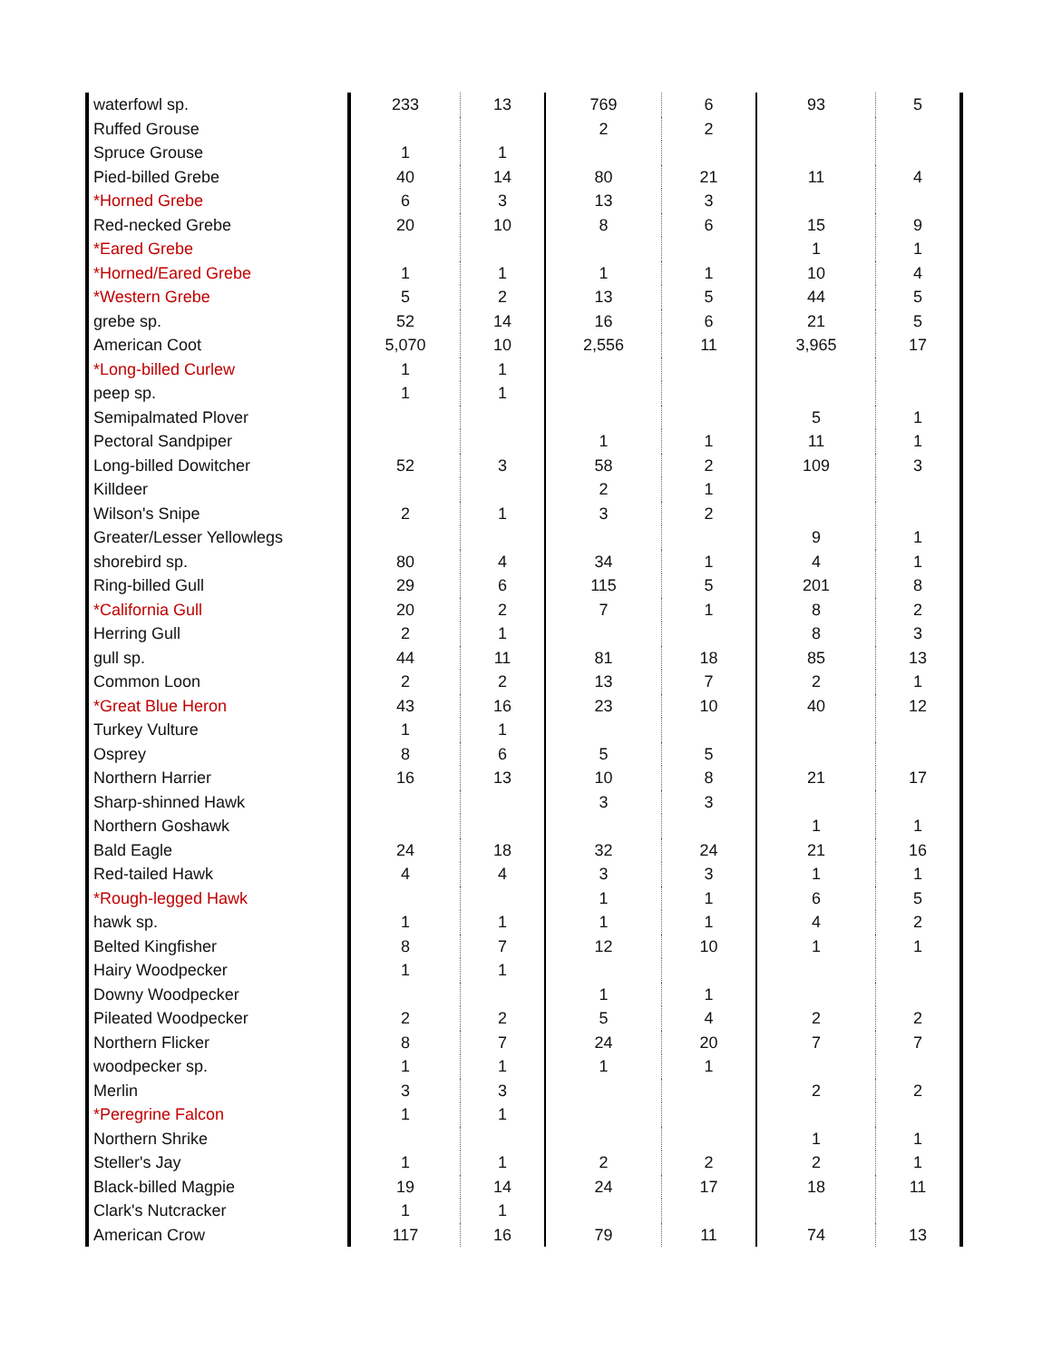| waterfowl sp. | 233 | 13 | 769 | 6 | 93 | 5 |
| Ruffed Grouse | | | 2 | 2 | | |
| Spruce Grouse | 1 | 1 | | | | |
| Pied-billed Grebe | 40 | 14 | 80 | 21 | 11 | 4 |
| *Horned Grebe | 6 | 3 | 13 | 3 | | |
| Red-necked Grebe | 20 | 10 | 8 | 6 | 15 | 9 |
| *Eared Grebe | | | | | 1 | 1 |
| *Horned/Eared Grebe | 1 | 1 | 1 | 1 | 10 | 4 |
| *Western Grebe | 5 | 2 | 13 | 5 | 44 | 5 |
| grebe sp. | 52 | 14 | 16 | 6 | 21 | 5 |
| American Coot | 5,070 | 10 | 2,556 | 11 | 3,965 | 17 |
| *Long-billed Curlew | 1 | 1 | | | | |
| peep sp. | 1 | 1 | | | | |
| Semipalmated Plover | | | | | 5 | 1 |
| Pectoral Sandpiper | | | 1 | 1 | 11 | 1 |
| Long-billed Dowitcher | 52 | 3 | 58 | 2 | 109 | 3 |
| Killdeer | | | 2 | 1 | | |
| Wilson's Snipe | 2 | 1 | 3 | 2 | | |
| Greater/Lesser Yellowlegs | | | | | 9 | 1 |
| shorebird sp. | 80 | 4 | 34 | 1 | 4 | 1 |
| Ring-billed Gull | 29 | 6 | 115 | 5 | 201 | 8 |
| *California Gull | 20 | 2 | 7 | 1 | 8 | 2 |
| Herring Gull | 2 | 1 | | | 8 | 3 |
| gull sp. | 44 | 11 | 81 | 18 | 85 | 13 |
| Common Loon | 2 | 2 | 13 | 7 | 2 | 1 |
| *Great Blue Heron | 43 | 16 | 23 | 10 | 40 | 12 |
| Turkey Vulture | 1 | 1 | | | | |
| Osprey | 8 | 6 | 5 | 5 | | |
| Northern Harrier | 16 | 13 | 10 | 8 | 21 | 17 |
| Sharp-shinned Hawk | | | 3 | 3 | | |
| Northern Goshawk | | | | | 1 | 1 |
| Bald Eagle | 24 | 18 | 32 | 24 | 21 | 16 |
| Red-tailed Hawk | 4 | 4 | 3 | 3 | 1 | 1 |
| *Rough-legged Hawk | | | 1 | 1 | 6 | 5 |
| hawk sp. | 1 | 1 | 1 | 1 | 4 | 2 |
| Belted Kingfisher | 8 | 7 | 12 | 10 | 1 | 1 |
| Hairy Woodpecker | 1 | 1 | | | | |
| Downy Woodpecker | | | 1 | 1 | | |
| Pileated Woodpecker | 2 | 2 | 5 | 4 | 2 | 2 |
| Northern Flicker | 8 | 7 | 24 | 20 | 7 | 7 |
| woodpecker sp. | 1 | 1 | 1 | 1 | | |
| Merlin | 3 | 3 | | | 2 | 2 |
| *Peregrine Falcon | 1 | 1 | | | | |
| Northern Shrike | | | | | 1 | 1 |
| Steller's Jay | 1 | 1 | 2 | 2 | 2 | 1 |
| Black-billed Magpie | 19 | 14 | 24 | 17 | 18 | 11 |
| Clark's Nutcracker | 1 | 1 | | | | |
| American Crow | 117 | 16 | 79 | 11 | 74 | 13 |